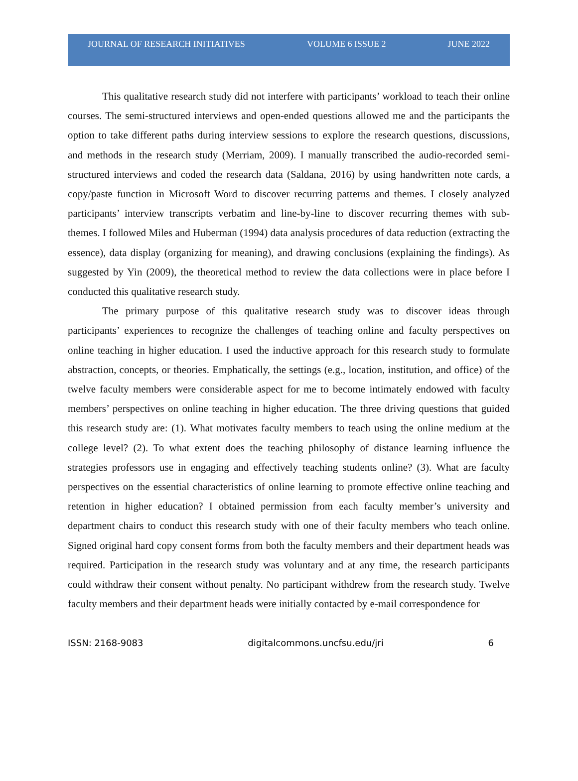JOURNAL OF RESEARCH INITIATIVES VOLUME 6 ISSUE 2 JUNE 2022
This qualitative research study did not interfere with participants’ workload to teach their online courses. The semi-structured interviews and open-ended questions allowed me and the participants the option to take different paths during interview sessions to explore the research questions, discussions, and methods in the research study (Merriam, 2009). I manually transcribed the audio-recorded semi-structured interviews and coded the research data (Saldana, 2016) by using handwritten note cards, a copy/paste function in Microsoft Word to discover recurring patterns and themes. I closely analyzed participants’ interview transcripts verbatim and line-by-line to discover recurring themes with sub-themes. I followed Miles and Huberman (1994) data analysis procedures of data reduction (extracting the essence), data display (organizing for meaning), and drawing conclusions (explaining the findings). As suggested by Yin (2009), the theoretical method to review the data collections were in place before I conducted this qualitative research study.
The primary purpose of this qualitative research study was to discover ideas through participants’ experiences to recognize the challenges of teaching online and faculty perspectives on online teaching in higher education. I used the inductive approach for this research study to formulate abstraction, concepts, or theories. Emphatically, the settings (e.g., location, institution, and office) of the twelve faculty members were considerable aspect for me to become intimately endowed with faculty members’ perspectives on online teaching in higher education. The three driving questions that guided this research study are: (1). What motivates faculty members to teach using the online medium at the college level? (2). To what extent does the teaching philosophy of distance learning influence the strategies professors use in engaging and effectively teaching students online? (3). What are faculty perspectives on the essential characteristics of online learning to promote effective online teaching and retention in higher education? I obtained permission from each faculty member’s university and department chairs to conduct this research study with one of their faculty members who teach online. Signed original hard copy consent forms from both the faculty members and their department heads was required. Participation in the research study was voluntary and at any time, the research participants could withdraw their consent without penalty. No participant withdrew from the research study. Twelve faculty members and their department heads were initially contacted by e-mail correspondence for
ISSN: 2168-9083 digitalcommons.uncfsu.edu/jri 6